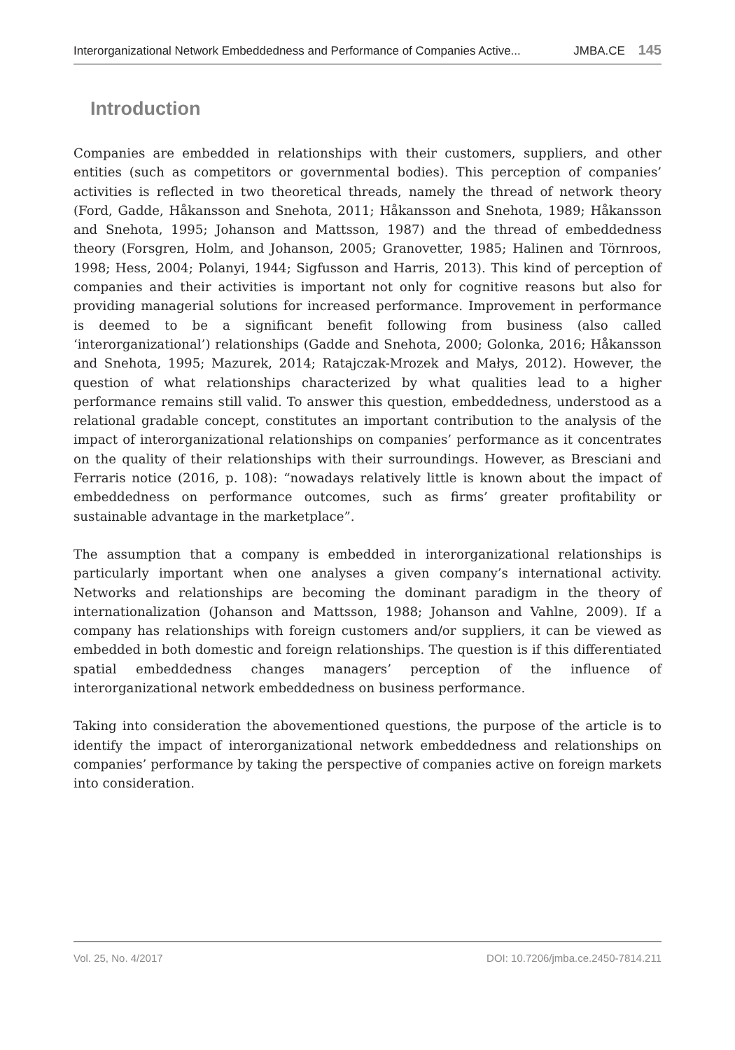Interorganizational Network Embeddedness and Performance of Companies Active... JMBA.CE 145
Introduction
Companies are embedded in relationships with their customers, suppliers, and other entities (such as competitors or governmental bodies). This perception of companies’ activities is reflected in two theoretical threads, namely the thread of network theory (Ford, Gadde, Håkansson and Snehota, 2011; Håkansson and Snehota, 1989; Håkansson and Snehota, 1995; Johanson and Mattsson, 1987) and the thread of embeddedness theory (Forsgren, Holm, and Johanson, 2005; Granovetter, 1985; Halinen and Törnroos, 1998; Hess, 2004; Polanyi, 1944; Sigfusson and Harris, 2013). This kind of perception of companies and their activities is important not only for cognitive reasons but also for providing managerial solutions for increased performance. Improvement in performance is deemed to be a significant benefit following from business (also called ‘interorganizational’) relationships (Gadde and Snehota, 2000; Golonka, 2016; Håkansson and Snehota, 1995; Mazurek, 2014; Ratajczak-Mrozek and Małys, 2012). However, the question of what relationships characterized by what qualities lead to a higher performance remains still valid. To answer this question, embeddedness, understood as a relational gradable concept, constitutes an important contribution to the analysis of the impact of interorganizational relationships on companies’ performance as it concentrates on the quality of their relationships with their surroundings. However, as Bresciani and Ferraris notice (2016, p. 108): “nowadays relatively little is known about the impact of embeddedness on performance outcomes, such as firms’ greater profitability or sustainable advantage in the marketplace”.
The assumption that a company is embedded in interorganizational relationships is particularly important when one analyses a given company’s international activity. Networks and relationships are becoming the dominant paradigm in the theory of internationalization (Johanson and Mattsson, 1988; Johanson and Vahlne, 2009). If a company has relationships with foreign customers and/or suppliers, it can be viewed as embedded in both domestic and foreign relationships. The question is if this differentiated spatial embeddedness changes managers’ perception of the influence of interorganizational network embeddedness on business performance.
Taking into consideration the abovementioned questions, the purpose of the article is to identify the impact of interorganizational network embeddedness and relationships on companies’ performance by taking the perspective of companies active on foreign markets into consideration.
Vol. 25, No. 4/2017 DOI: 10.7206/jmba.ce.2450-7814.211